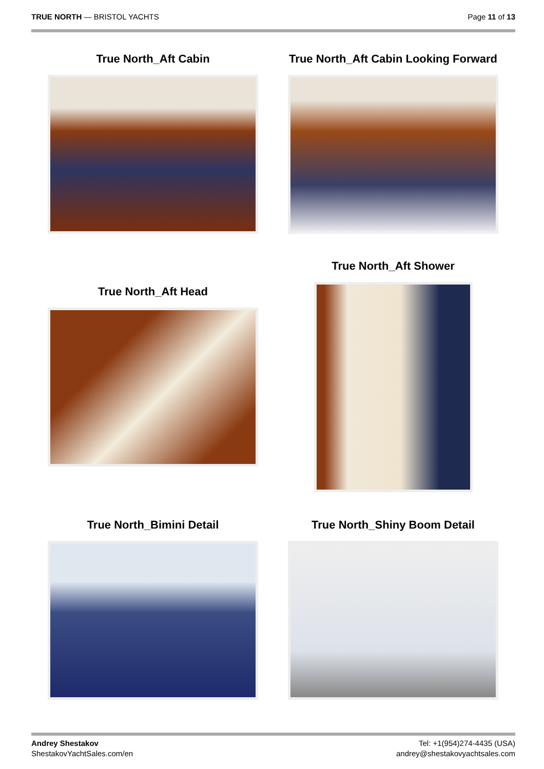TRUE NORTH — BRISTOL YACHTS Page 11 of 13
True North_Aft Cabin True North_Aft Cabin Looking Forward
True North_Aft Shower
True North_Aft Head
True North_Bimini Detail True North_Shiny Boom Detail
Andrey Shestakov
ShestakovYachtSales.com/en
Tel: +1(954)274-4435 (USA)
andrey@shestakovyachtsales.com